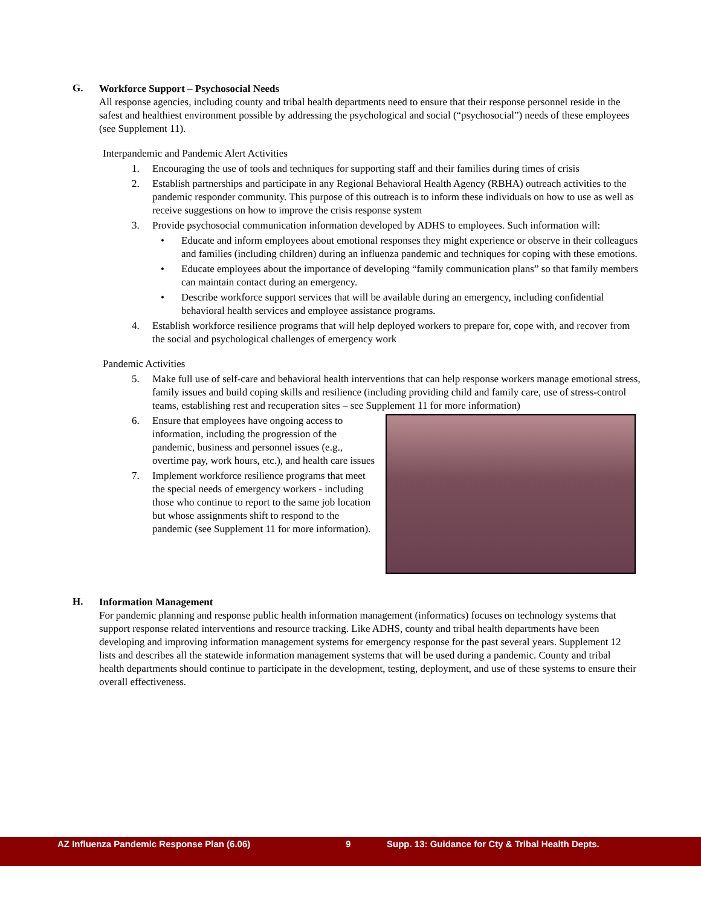G.
Workforce Support – Psychosocial Needs
All response agencies, including county and tribal health departments need to ensure that their response personnel reside in the safest and healthiest environment possible by addressing the psychological and social (“psychosocial”) needs of these employees (see Supplement 11).
Interpandemic and Pandemic Alert Activities
1. Encouraging the use of tools and techniques for supporting staff and their families during times of crisis
2. Establish partnerships and participate in any Regional Behavioral Health Agency (RBHA) outreach activities to the pandemic responder community. This purpose of this outreach is to inform these individuals on how to use as well as receive suggestions on how to improve the crisis response system
3. Provide psychosocial communication information developed by ADHS to employees. Such information will:
• Educate and inform employees about emotional responses they might experience or observe in their colleagues and families (including children) during an influenza pandemic and techniques for coping with these emotions.
• Educate employees about the importance of developing “family communication plans” so that family members can maintain contact during an emergency.
• Describe workforce support services that will be available during an emergency, including confidential behavioral health services and employee assistance programs.
4. Establish workforce resilience programs that will help deployed workers to prepare for, cope with, and recover from the social and psychological challenges of emergency work
Pandemic Activities
5. Make full use of self-care and behavioral health interventions that can help response workers manage emotional stress, family issues and build coping skills and resilience (including providing child and family care, use of stress-control teams, establishing rest and recuperation sites – see Supplement 11 for more information)
6. Ensure that employees have ongoing access to information, including the progression of the pandemic, business and personnel issues (e.g., overtime pay, work hours, etc.), and health care issues
7. Implement workforce resilience programs that meet the special needs of emergency workers - including those who continue to report to the same job location but whose assignments shift to respond to the pandemic (see Supplement 11 for more information).
H.
Information Management
For pandemic planning and response public health information management (informatics) focuses on technology systems that support response related interventions and resource tracking. Like ADHS, county and tribal health departments have been developing and improving information management systems for emergency response for the past several years. Supplement 12 lists and describes all the statewide information management systems that will be used during a pandemic. County and tribal health departments should continue to participate in the development, testing, deployment, and use of these systems to ensure their overall effectiveness.
AZ Influenza Pandemic Response Plan (6.06) 9 Supp. 13: Guidance for Cty & Tribal Health Depts.